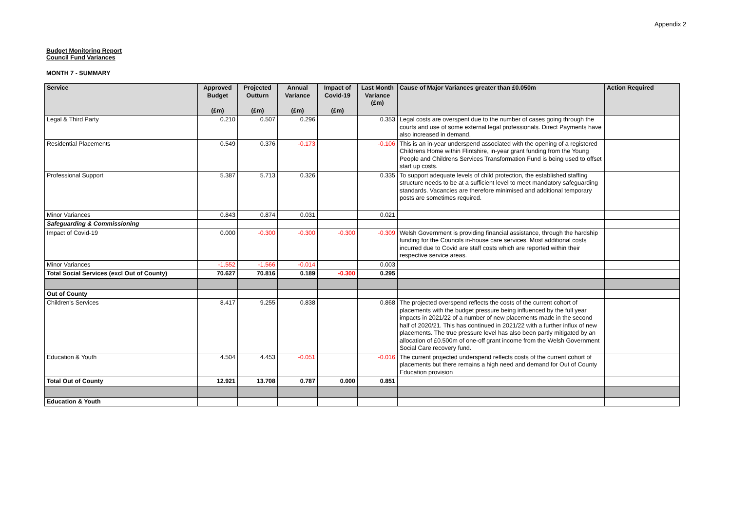Appendix 2
Budget Monitoring Report
Council Fund Variances
MONTH 7 - SUMMARY
| Service | Approved Budget (£m) | Projected Outturn (£m) | Annual Variance (£m) | Impact of Covid-19 (£m) | Last Month Variance (£m) | Cause of Major Variances greater than £0.050m | Action Required |
| --- | --- | --- | --- | --- | --- | --- | --- |
| Legal & Third Party | 0.210 | 0.507 | 0.296 | | 0.353 | Legal costs are overspent due to the number of cases going through the courts and use of some external legal professionals. Direct Payments have also increased in demand. | |
| Residential Placements | 0.549 | 0.376 | -0.173 | | -0.106 | This is an in-year underspend associated with the opening of a registered Childrens Home within Flintshire, in-year grant funding from the Young People and Childrens Services Transformation Fund is being used to offset start up costs. | |
| Professional Support | 5.387 | 5.713 | 0.326 | | 0.335 | To support adequate levels of child protection, the established staffing structure needs to be at a sufficient level to meet mandatory safeguarding standards. Vacancies are therefore minimised and additional temporary posts are sometimes required. | |
| Minor Variances | 0.843 | 0.874 | 0.031 | | 0.021 | | |
| Safeguarding & Commissioning | | | | | | | |
| Impact of Covid-19 | 0.000 | -0.300 | -0.300 | -0.300 | -0.309 | Welsh Government is providing financial assistance, through the hardship funding for the Councils in-house care services. Most additional costs incurred due to Covid are staff costs which are reported within their respective service areas. | |
| Minor Variances | -1.552 | -1.566 | -0.014 | | 0.003 | | |
| Total Social Services (excl Out of County) | 70.627 | 70.816 | 0.189 | -0.300 | 0.295 | | |
| Out of County | | | | | | | |
| Children's Services | 8.417 | 9.255 | 0.838 | | 0.868 | The projected overspend reflects the costs of the current cohort of placements with the budget pressure being influenced by the full year impacts in 2021/22 of a number of new placements made in the second half of 2020/21. This has continued in 2021/22 with a further influx of new placements. The true pressure level has also been partly mitigated by an allocation of £0.500m of one-off grant income from the Welsh Government Social Care recovery fund. | |
| Education & Youth | 4.504 | 4.453 | -0.051 | | -0.016 | The current projected underspend reflects costs of the current cohort of placements but there remains a high need and demand for Out of County Education provision | |
| Total Out of County | 12.921 | 13.708 | 0.787 | 0.000 | 0.851 | | |
| Education & Youth | | | | | | | |